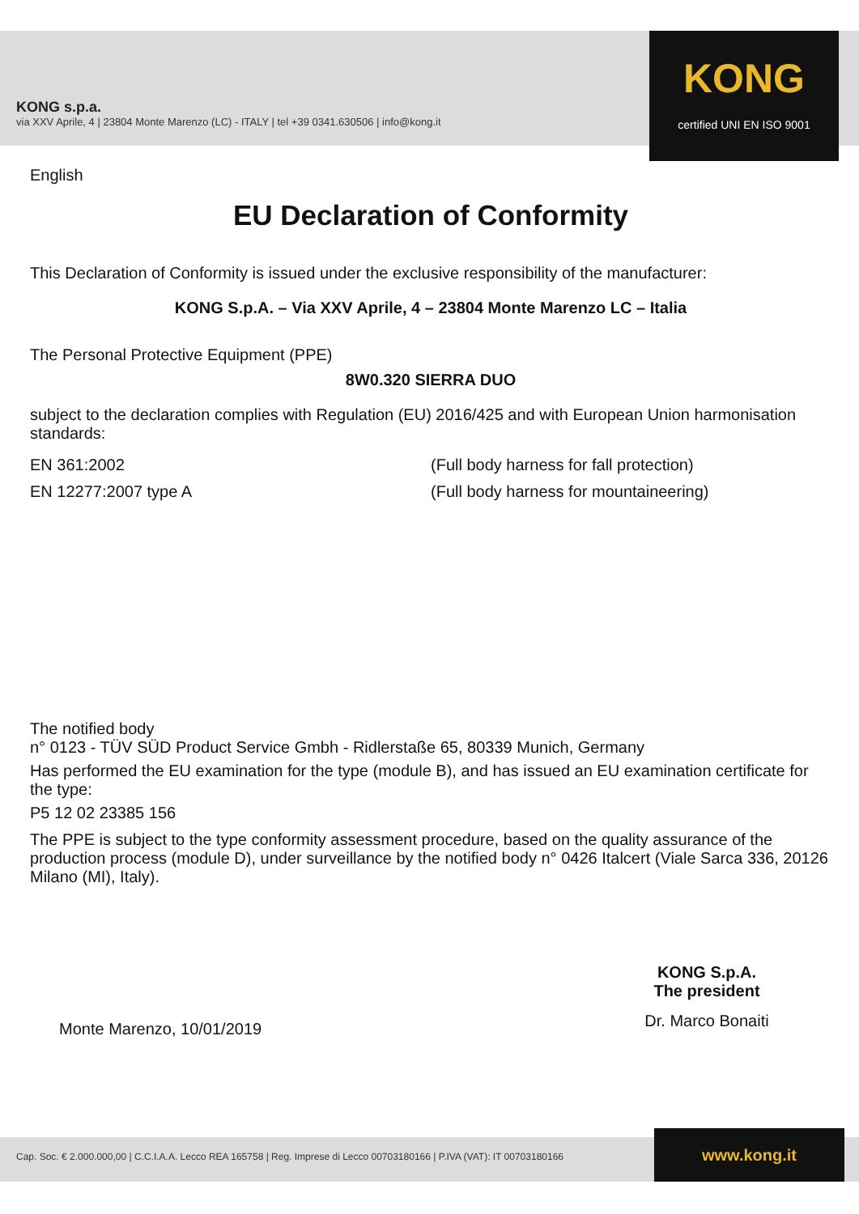KONG s.p.a.
via XXV Aprile, 4 | 23804 Monte Marenzo (LC) - ITALY | tel +39 0341.630506 | info@kong.it
KONG
certified UNI EN ISO 9001
English
EU Declaration of Conformity
This Declaration of Conformity is issued under the exclusive responsibility of the manufacturer:
KONG S.p.A. – Via XXV Aprile, 4 – 23804 Monte Marenzo LC – Italia
The Personal Protective Equipment (PPE)
8W0.320 SIERRA DUO
subject to the declaration complies with Regulation (EU) 2016/425 and with European Union harmonisation standards:
EN 361:2002 (Full body harness for fall protection)
EN 12277:2007 type A (Full body harness for mountaineering)
The notified body
n° 0123 - TÜV SÜD Product Service Gmbh - Ridlerstaße 65, 80339 Munich, Germany
Has performed the EU examination for the type (module B), and has issued an EU examination certificate for the type:
P5 12 02 23385 156
The PPE is subject to the type conformity assessment procedure, based on the quality assurance of the production process (module D), under surveillance by the notified body n° 0426 Italcert (Viale Sarca 336, 20126 Milano (MI), Italy).
Monte Marenzo, 10/01/2019
KONG S.p.A.
The president
Dr. Marco Bonaiti
Cap. Soc. € 2.000.000,00 | C.C.I.A.A. Lecco REA 165758 | Reg. Imprese di Lecco 00703180166 | P.IVA (VAT): IT 00703180166 www.kong.it